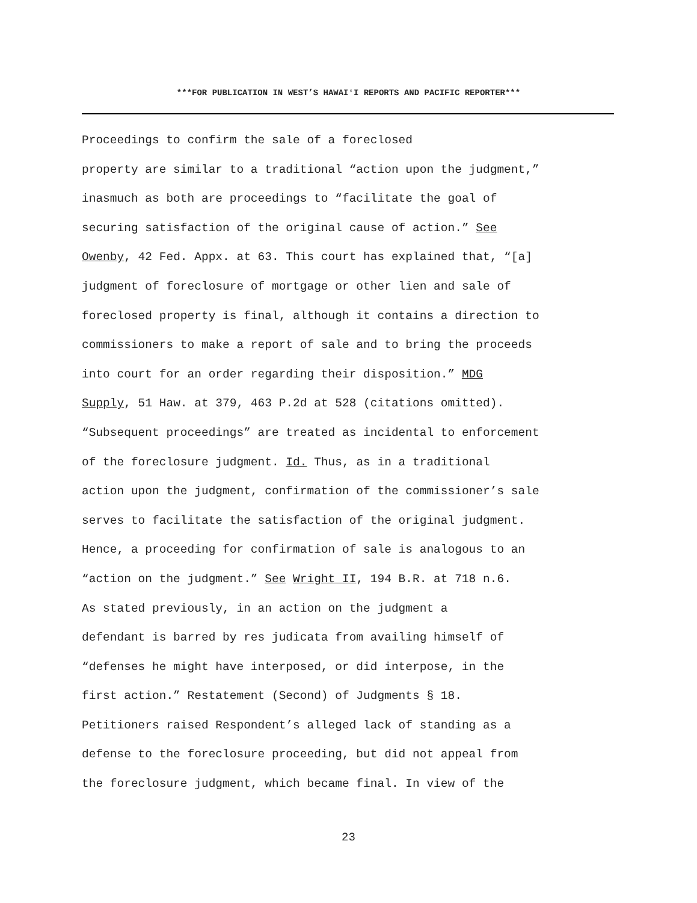***FOR PUBLICATION IN WEST’S HAWAIʻI REPORTS AND PACIFIC REPORTER***
Proceedings to confirm the sale of a foreclosed
property are similar to a traditional “action upon the judgment,”
inasmuch as both are proceedings to “facilitate the goal of
securing satisfaction of the original cause of action.” See
Owenby, 42 Fed. Appx. at 63. This court has explained that, “[a]
judgment of foreclosure of mortgage or other lien and sale of
foreclosed property is final, although it contains a direction to
commissioners to make a report of sale and to bring the proceeds
into court for an order regarding their disposition.” MDG
Supply, 51 Haw. at 379, 463 P.2d at 528 (citations omitted).
“Subsequent proceedings” are treated as incidental to enforcement
of the foreclosure judgment. Id. Thus, as in a traditional
action upon the judgment, confirmation of the commissioner’s sale
serves to facilitate the satisfaction of the original judgment.
Hence, a proceeding for confirmation of sale is analogous to an
“action on the judgment.” See Wright II, 194 B.R. at 718 n.6.
As stated previously, in an action on the judgment a
defendant is barred by res judicata from availing himself of
“defenses he might have interposed, or did interpose, in the
first action.” Restatement (Second) of Judgments § 18.
Petitioners raised Respondent’s alleged lack of standing as a
defense to the foreclosure proceeding, but did not appeal from
the foreclosure judgment, which became final. In view of the
23